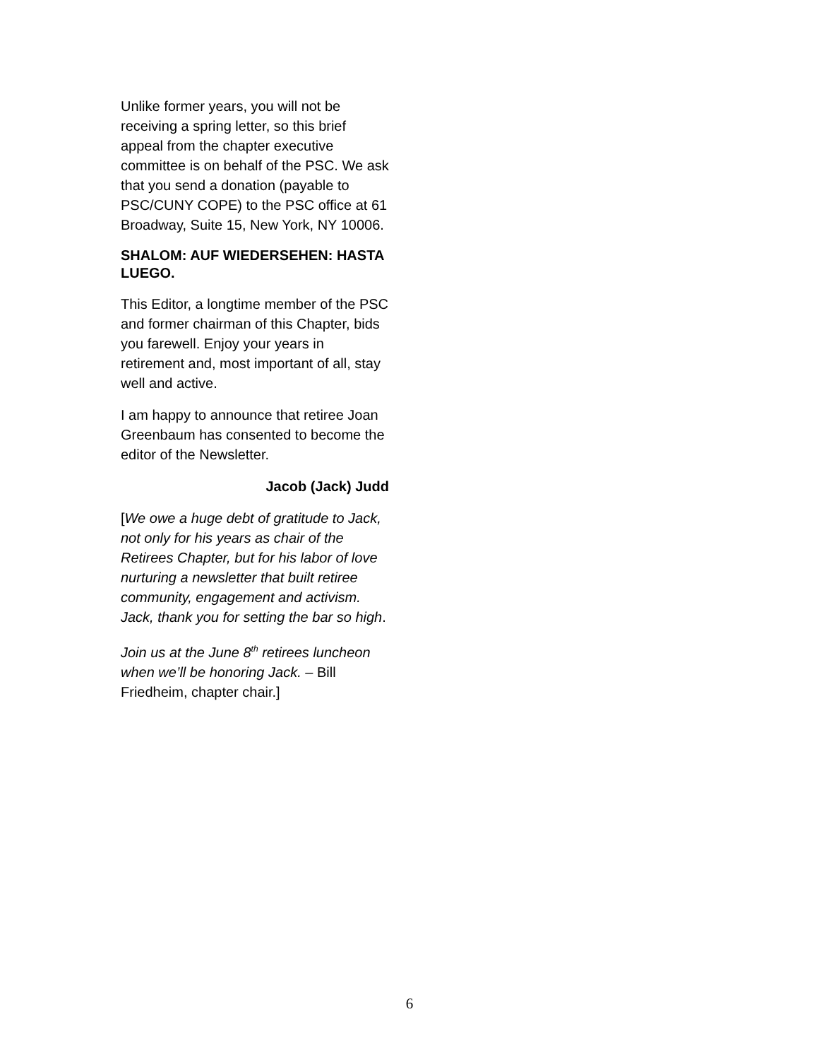Unlike former years, you will not be receiving a spring letter, so this brief appeal from the chapter executive committee is on behalf of the PSC. We ask that you send a donation (payable to PSC/CUNY COPE) to the PSC office at 61 Broadway, Suite 15, New York, NY 10006.
SHALOM: AUF WIEDERSEHEN: HASTA LUEGO.
This Editor, a longtime member of the PSC and former chairman of this Chapter, bids you farewell. Enjoy your years in retirement and, most important of all, stay well and active.
I am happy to announce that retiree Joan Greenbaum has consented to become the editor of the Newsletter.
Jacob (Jack) Judd
[We owe a huge debt of gratitude to Jack, not only for his years as chair of the Retirees Chapter, but for his labor of love nurturing a newsletter that built retiree community, engagement and activism. Jack, thank you for setting the bar so high.
Join us at the June 8<sup>th</sup> retirees luncheon when we’ll be honoring Jack. – Bill Friedheim, chapter chair.]
6